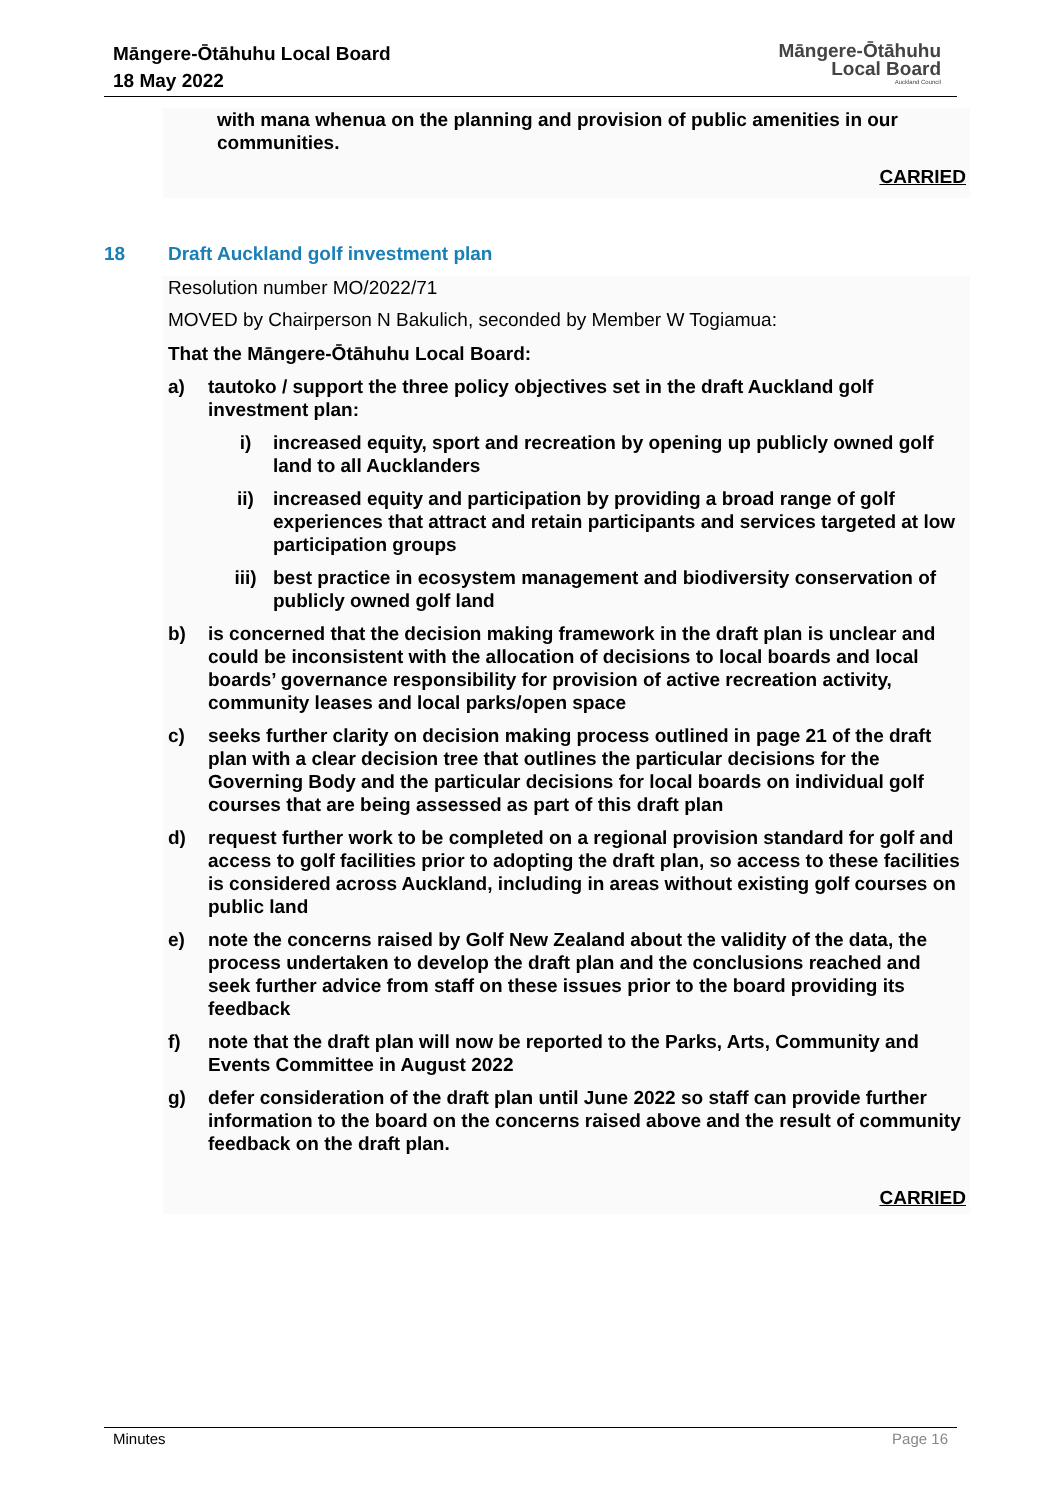Māngere-Ōtāhuhu Local Board
18 May 2022
Māngere-Ōtāhuhu
Local Board
Auckland Council
with mana whenua on the planning and provision of public amenities in our communities.
CARRIED
18 Draft Auckland golf investment plan
Resolution number MO/2022/71
MOVED by Chairperson N Bakulich, seconded by Member W Togiamua:
That the Māngere-Ōtāhuhu Local Board:
a) tautoko / support the three policy objectives set in the draft Auckland golf investment plan:
i) increased equity, sport and recreation by opening up publicly owned golf land to all Aucklanders
ii) increased equity and participation by providing a broad range of golf experiences that attract and retain participants and services targeted at low participation groups
iii) best practice in ecosystem management and biodiversity conservation of publicly owned golf land
b) is concerned that the decision making framework in the draft plan is unclear and could be inconsistent with the allocation of decisions to local boards and local boards’ governance responsibility for provision of active recreation activity, community leases and local parks/open space
c) seeks further clarity on decision making process outlined in page 21 of the draft plan with a clear decision tree that outlines the particular decisions for the Governing Body and the particular decisions for local boards on individual golf courses that are being assessed as part of this draft plan
d) request further work to be completed on a regional provision standard for golf and access to golf facilities prior to adopting the draft plan, so access to these facilities is considered across Auckland, including in areas without existing golf courses on public land
e) note the concerns raised by Golf New Zealand about the validity of the data, the process undertaken to develop the draft plan and the conclusions reached and seek further advice from staff on these issues prior to the board providing its feedback
f) note that the draft plan will now be reported to the Parks, Arts, Community and Events Committee in August 2022
g) defer consideration of the draft plan until June 2022 so staff can provide further information to the board on the concerns raised above and the result of community feedback on the draft plan.
CARRIED
Minutes Page 16